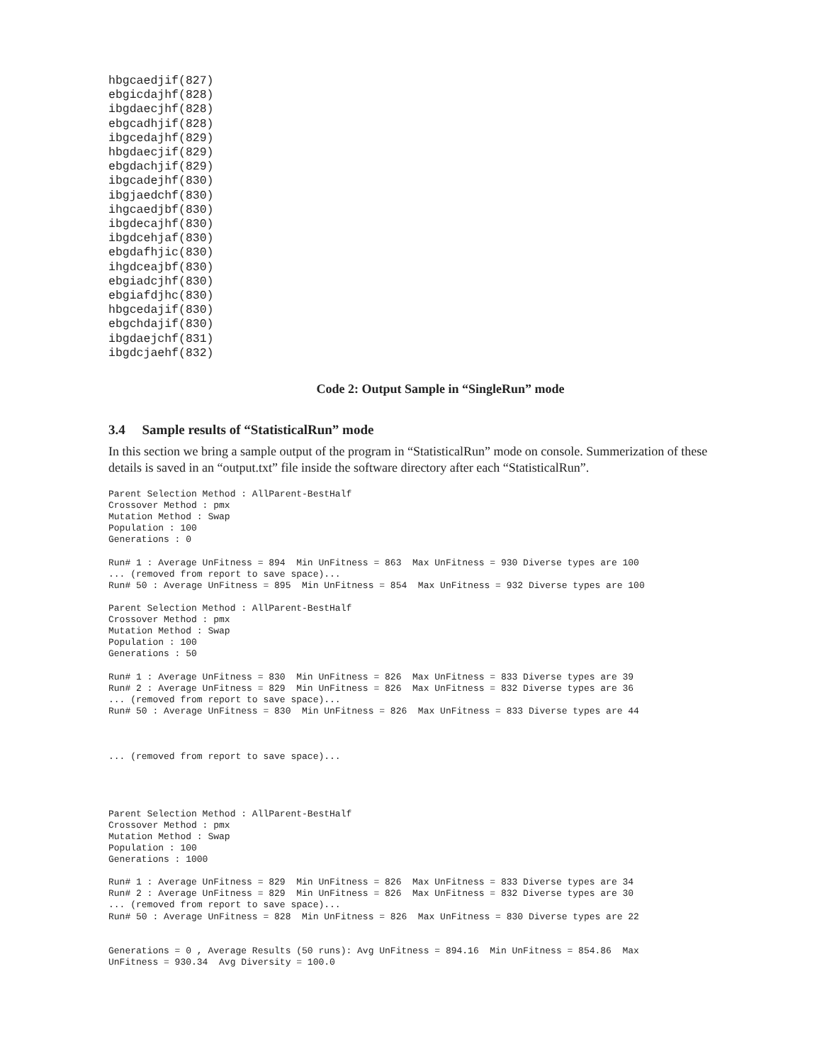hbgcaedjif(827)
ebgicdajhf(828)
ibgdaecjhf(828)
ebgcadhjif(828)
ibgcedajhf(829)
hbgdaecjif(829)
ebgdachjif(829)
ibgcadejhf(830)
ibgjaedchf(830)
ihgcaedjbf(830)
ibgdecajhf(830)
ibgdcehjaf(830)
ebgdafhjic(830)
ihgdceajbf(830)
ebgiadcjhf(830)
ebgiafdjhc(830)
hbgcedajif(830)
ebgchdajif(830)
ibgdaejchf(831)
ibgdcjaehf(832)
Code 2: Output Sample in “SingleRun” mode
3.4 Sample results of “StatisticalRun” mode
In this section we bring a sample output of the program in “StatisticalRun” mode on console. Summerization of these details is saved in an “output.txt” file inside the software directory after each “StatisticalRun”.
Parent Selection Method : AllParent-BestHalf
Crossover Method : pmx
Mutation Method : Swap
Population : 100
Generations : 0

Run# 1 : Average UnFitness = 894  Min UnFitness = 863  Max UnFitness = 930 Diverse types are 100
... (removed from report to save space)...
Run# 50 : Average UnFitness = 895  Min UnFitness = 854  Max UnFitness = 932 Diverse types are 100

Parent Selection Method : AllParent-BestHalf
Crossover Method : pmx
Mutation Method : Swap
Population : 100
Generations : 50

Run# 1 : Average UnFitness = 830  Min UnFitness = 826  Max UnFitness = 833 Diverse types are 39
Run# 2 : Average UnFitness = 829  Min UnFitness = 826  Max UnFitness = 832 Diverse types are 36
... (removed from report to save space)...
Run# 50 : Average UnFitness = 830  Min UnFitness = 826  Max UnFitness = 833 Diverse types are 44



... (removed from report to save space)...




Parent Selection Method : AllParent-BestHalf
Crossover Method : pmx
Mutation Method : Swap
Population : 100
Generations : 1000

Run# 1 : Average UnFitness = 829  Min UnFitness = 826  Max UnFitness = 833 Diverse types are 34
Run# 2 : Average UnFitness = 829  Min UnFitness = 826  Max UnFitness = 832 Diverse types are 30
... (removed from report to save space)...
Run# 50 : Average UnFitness = 828  Min UnFitness = 826  Max UnFitness = 830 Diverse types are 22


Generations = 0 , Average Results (50 runs): Avg UnFitness = 894.16  Min UnFitness = 854.86  Max
UnFitness = 930.34  Avg Diversity = 100.0